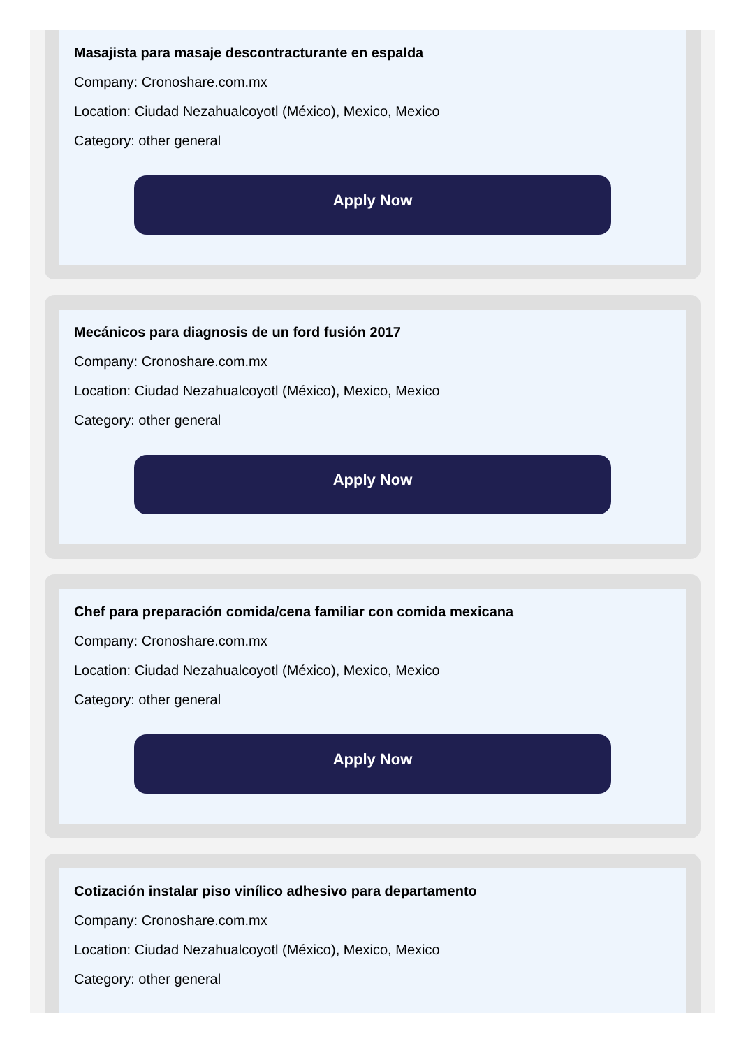Masajista para masaje descontracturante en espalda
Company: Cronoshare.com.mx
Location: Ciudad Nezahualcoyotl (México), Mexico, Mexico
Category: other general
Apply Now
Mecánicos para diagnosis de un ford fusión 2017
Company: Cronoshare.com.mx
Location: Ciudad Nezahualcoyotl (México), Mexico, Mexico
Category: other general
Apply Now
Chef para preparación comida/cena familiar con comida mexicana
Company: Cronoshare.com.mx
Location: Ciudad Nezahualcoyotl (México), Mexico, Mexico
Category: other general
Apply Now
Cotización instalar piso vinílico adhesivo para departamento
Company: Cronoshare.com.mx
Location: Ciudad Nezahualcoyotl (México), Mexico, Mexico
Category: other general